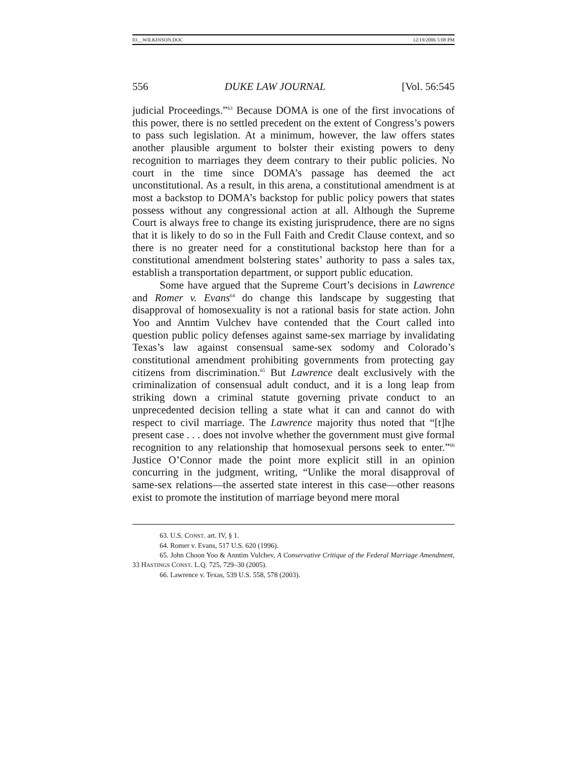03__WILKINSON.DOC 12/19/2006 5:08 PM
556 DUKE LAW JOURNAL [Vol. 56:545
judicial Proceedings.”<sup>63</sup> Because DOMA is one of the first invocations of this power, there is no settled precedent on the extent of Congress’s powers to pass such legislation. At a minimum, however, the law offers states another plausible argument to bolster their existing powers to deny recognition to marriages they deem contrary to their public policies. No court in the time since DOMA’s passage has deemed the act unconstitutional. As a result, in this arena, a constitutional amendment is at most a backstop to DOMA’s backstop for public policy powers that states possess without any congressional action at all. Although the Supreme Court is always free to change its existing jurisprudence, there are no signs that it is likely to do so in the Full Faith and Credit Clause context, and so there is no greater need for a constitutional backstop here than for a constitutional amendment bolstering states’ authority to pass a sales tax, establish a transportation department, or support public education.
Some have argued that the Supreme Court’s decisions in Lawrence and Romer v. Evans<sup>64</sup> do change this landscape by suggesting that disapproval of homosexuality is not a rational basis for state action. John Yoo and Anntim Vulchev have contended that the Court called into question public policy defenses against same-sex marriage by invalidating Texas’s law against consensual same-sex sodomy and Colorado’s constitutional amendment prohibiting governments from protecting gay citizens from discrimination.<sup>65</sup> But Lawrence dealt exclusively with the criminalization of consensual adult conduct, and it is a long leap from striking down a criminal statute governing private conduct to an unprecedented decision telling a state what it can and cannot do with respect to civil marriage. The Lawrence majority thus noted that “[t]he present case . . . does not involve whether the government must give formal recognition to any relationship that homosexual persons seek to enter.”<sup>66</sup> Justice O’Connor made the point more explicit still in an opinion concurring in the judgment, writing, “Unlike the moral disapproval of same-sex relations—the asserted state interest in this case—other reasons exist to promote the institution of marriage beyond mere moral
63. U.S. CONST. art. IV, § 1.
64. Romer v. Evans, 517 U.S. 620 (1996).
65. John Choon Yoo & Anntim Vulchev, A Conservative Critique of the Federal Marriage Amendment, 33 HASTINGS CONST. L.Q. 725, 729–30 (2005).
66. Lawrence v. Texas, 539 U.S. 558, 578 (2003).